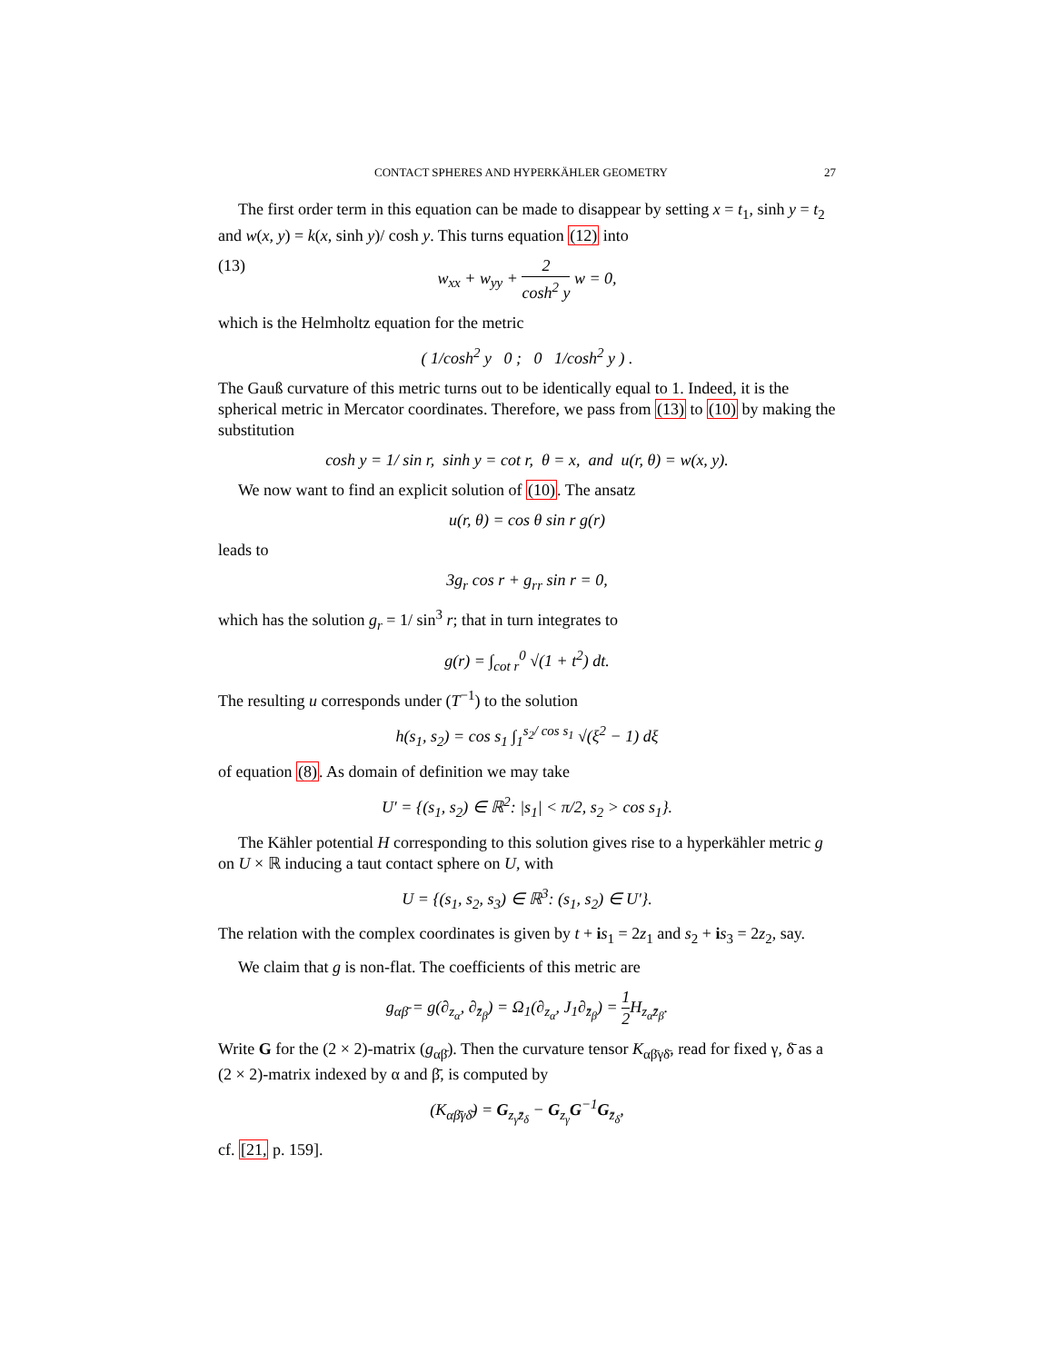CONTACT SPHERES AND HYPERKÄHLER GEOMETRY 27
The first order term in this equation can be made to disappear by setting x = t<sub>1</sub>, sinh y = t<sub>2</sub> and w(x, y) = k(x, sinh y)/ cosh y. This turns equation (12) into
(13) w<sub>xx</sub> + w<sub>yy</sub> + 2 cosh<sup>2</sup> y w = 0,
which is the Helmholtz equation for the metric
( 1/cosh<sup>2</sup> y 0 ; 0 1/cosh<sup>2</sup> y ) .
The Gauß curvature of this metric turns out to be identically equal to 1. Indeed, it is the spherical metric in Mercator coordinates. Therefore, we pass from (13) to (10) by making the substitution
cosh y = 1/ sin r, sinh y = cot r, θ = x, and u(r, θ) = w(x, y).
We now want to find an explicit solution of (10). The ansatz
u(r, θ) = cos θ sin r g(r)
leads to
3g<sub>r</sub> cos r + g<sub>rr</sub> sin r = 0,
which has the solution g<sub>r</sub> = 1/ sin<sup>3</sup> r; that in turn integrates to
g(r) = ∫<sub>cot r</sub><sup>0</sup> √(1 + t<sup>2</sup>) dt.
The resulting u corresponds under (T<sup>−1</sup>) to the solution
h(s<sub>1</sub>, s<sub>2</sub>) = cos s<sub>1</sub> ∫<sub>1</sub><sup>s<sub>2</sub>/ cos s<sub>1</sub></sup> √(ξ<sup>2</sup> − 1) dξ
of equation (8). As domain of definition we may take
U′ = {(s<sub>1</sub>, s<sub>2</sub>) ∈ ℝ<sup>2</sup>: |s<sub>1</sub>| < π/2, s<sub>2</sub> > cos s<sub>1</sub>}.
The Kähler potential H corresponding to this solution gives rise to a hyperkähler metric g on U × ℝ inducing a taut contact sphere on U, with
U = {(s<sub>1</sub>, s<sub>2</sub>, s<sub>3</sub>) ∈ ℝ<sup>3</sup>: (s<sub>1</sub>, s<sub>2</sub>) ∈ U′}.
The relation with the complex coordinates is given by t + is<sub>1</sub> = 2z<sub>1</sub> and s<sub>2</sub> + is<sub>3</sub> = 2z<sub>2</sub>, say.
We claim that g is non-flat. The coefficients of this metric are
g<sub>αβ̄</sub> = g(∂<sub>z<sub>α</sub></sub>, ∂<sub>z̄<sub>β</sub></sub>) = Ω<sub>1</sub>(∂<sub>z<sub>α</sub></sub>, J<sub>1</sub>∂<sub>z̄<sub>β</sub></sub>) = 1 2 H<sub>z<sub>α</sub>z̄<sub>β</sub></sub>.
Write G for the (2 × 2)-matrix (g<sub>αβ̄</sub>). Then the curvature tensor K<sub>αβ̄γδ̄</sub>, read for fixed γ, δ̄ as a (2 × 2)-matrix indexed by α and β̄, is computed by
(K<sub>αβ̄γδ̄</sub>) = G<sub>z<sub>γ</sub>z̄<sub>δ</sub></sub> − G<sub>z<sub>γ</sub></sub>G<sup>−1</sup>G<sub>z̄<sub>δ</sub></sub>,
cf. [21, p. 159].